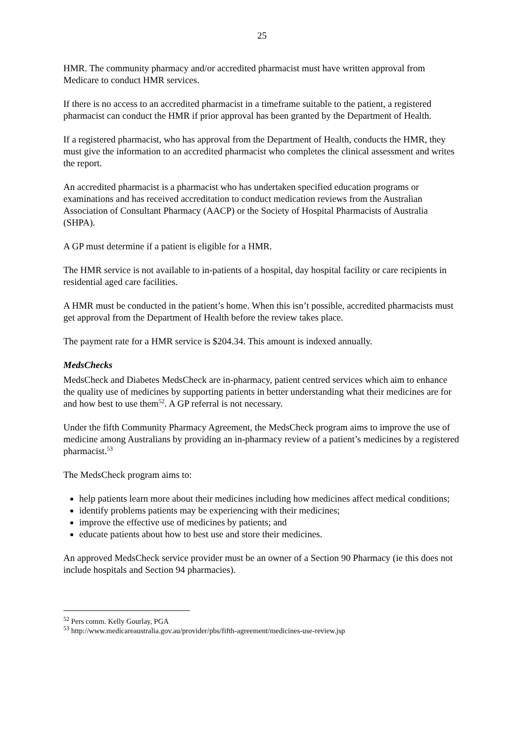25
HMR. The community pharmacy and/or accredited pharmacist must have written approval from Medicare to conduct HMR services.
If there is no access to an accredited pharmacist in a timeframe suitable to the patient, a registered pharmacist can conduct the HMR if prior approval has been granted by the Department of Health.
If a registered pharmacist, who has approval from the Department of Health, conducts the HMR, they must give the information to an accredited pharmacist who completes the clinical assessment and writes the report.
An accredited pharmacist is a pharmacist who has undertaken specified education programs or examinations and has received accreditation to conduct medication reviews from the Australian Association of Consultant Pharmacy (AACP) or the Society of Hospital Pharmacists of Australia (SHPA).
A GP must determine if a patient is eligible for a HMR.
The HMR service is not available to in-patients of a hospital, day hospital facility or care recipients in residential aged care facilities.
A HMR must be conducted in the patient’s home. When this isn’t possible, accredited pharmacists must get approval from the Department of Health before the review takes place.
The payment rate for a HMR service is $204.34. This amount is indexed annually.
MedsChecks
MedsCheck and Diabetes MedsCheck are in-pharmacy, patient centred services which aim to enhance the quality use of medicines by supporting patients in better understanding what their medicines are for and how best to use them<sup>52</sup>. A GP referral is not necessary.
Under the fifth Community Pharmacy Agreement, the MedsCheck program aims to improve the use of medicine among Australians by providing an in-pharmacy review of a patient’s medicines by a registered pharmacist.<sup>53</sup>
The MedsCheck program aims to:
help patients learn more about their medicines including how medicines affect medical conditions;
identify problems patients may be experiencing with their medicines;
improve the effective use of medicines by patients; and
educate patients about how to best use and store their medicines.
An approved MedsCheck service provider must be an owner of a Section 90 Pharmacy (ie this does not include hospitals and Section 94 pharmacies).
<sup>52</sup> Pers comm. Kelly Gourlay, PGA
<sup>53</sup> http://www.medicareaustralia.gov.au/provider/pbs/fifth-agreement/medicines-use-review.jsp